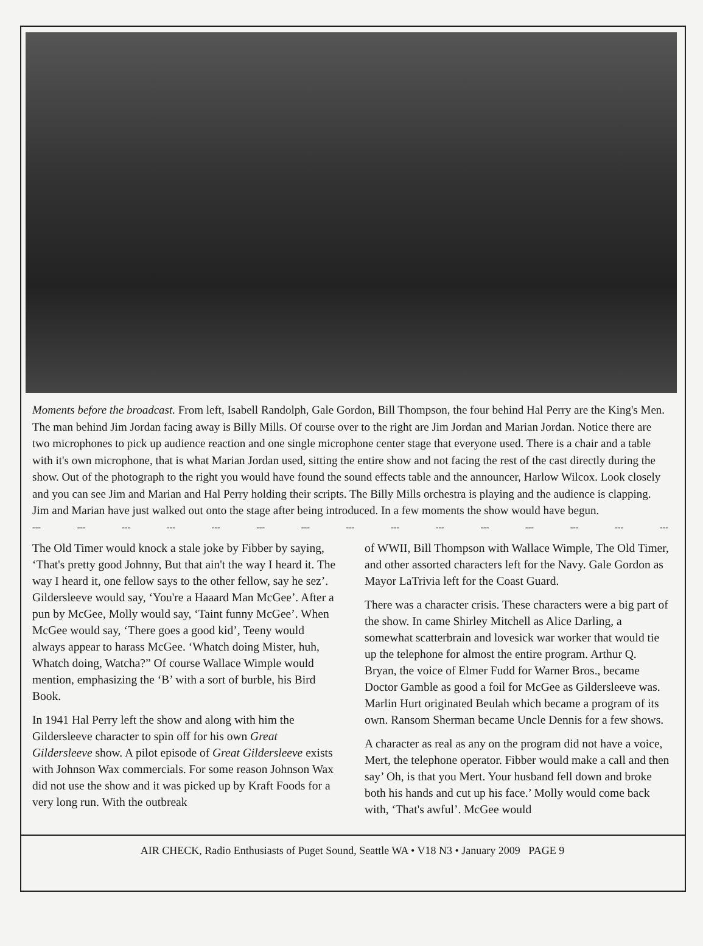Moments before the broadcast. From left, Isabell Randolph, Gale Gordon, Bill Thompson, the four behind Hal Perry are the King's Men. The man behind Jim Jordan facing away is Billy Mills. Of course over to the right are Jim Jordan and Marian Jordan. Notice there are two microphones to pick up audience reaction and one single microphone center stage that everyone used. There is a chair and a table with it's own microphone, that is what Marian Jordan used, sitting the entire show and not facing the rest of the cast directly during the show. Out of the photograph to the right you would have found the sound effects table and the announcer, Harlow Wilcox. Look closely and you can see Jim and Marian and Hal Perry holding their scripts. The Billy Mills orchestra is playing and the audience is clapping. Jim and Marian have just walked out onto the stage after being introduced. In a few moments the show would have begun.
--- --- --- --- --- --- --- --- --- --- --- --- --- --- ---
The Old Timer would knock a stale joke by Fibber by saying, ‘That's pretty good Johnny, But that ain't the way I heard it. The way I heard it, one fellow says to the other fellow, say he sez’. Gildersleeve would say, ‘You're a Haaard Man McGee’. After a pun by McGee, Molly would say, ‘Taint funny McGee’. When McGee would say, ‘There goes a good kid’, Teeny would always appear to harass McGee. ‘Whatch doing Mister, huh, Whatch doing, Watcha?” Of course Wallace Wimple would mention, emphasizing the ‘B’ with a sort of burble, his Bird Book.
In 1941 Hal Perry left the show and along with him the Gildersleeve character to spin off for his own Great Gildersleeve show. A pilot episode of Great Gildersleeve exists with Johnson Wax commercials. For some reason Johnson Wax did not use the show and it was picked up by Kraft Foods for a very long run. With the outbreak
of WWII, Bill Thompson with Wallace Wimple, The Old Timer, and other assorted characters left for the Navy. Gale Gordon as Mayor LaTrivia left for the Coast Guard.
There was a character crisis. These characters were a big part of the show. In came Shirley Mitchell as Alice Darling, a somewhat scatterbrain and lovesick war worker that would tie up the telephone for almost the entire program. Arthur Q. Bryan, the voice of Elmer Fudd for Warner Bros., became Doctor Gamble as good a foil for McGee as Gildersleeve was. Marlin Hurt originated Beulah which became a program of its own. Ransom Sherman became Uncle Dennis for a few shows.
A character as real as any on the program did not have a voice, Mert, the telephone operator. Fibber would make a call and then say’ Oh, is that you Mert. Your husband fell down and broke both his hands and cut up his face.’ Molly would come back with, ‘That's awful’. McGee would
AIR CHECK, Radio Enthusiasts of Puget Sound, Seattle WA • V18 N3 • January 2009 PAGE 9